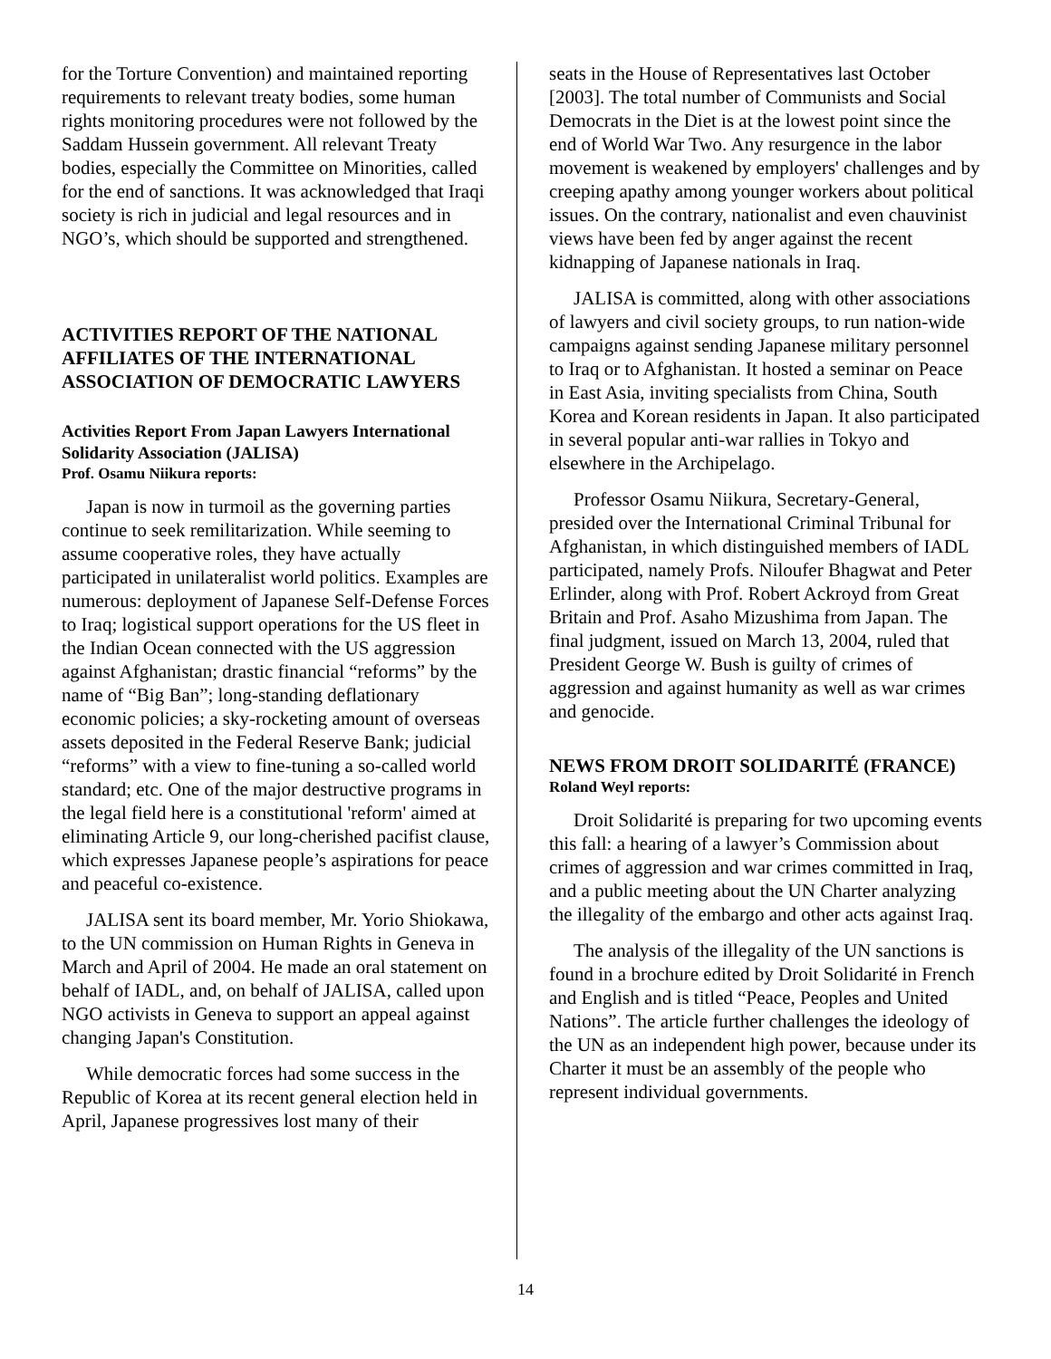for the Torture Convention) and maintained reporting requirements to relevant treaty bodies, some human rights monitoring procedures were not followed by the Saddam Hussein government. All relevant Treaty bodies, especially the Committee on Minorities, called for the end of sanctions. It was acknowledged that Iraqi society is rich in judicial and legal resources and in NGO’s, which should be supported and strengthened.
ACTIVITIES REPORT OF THE NATIONAL AFFILIATES OF THE INTERNATIONAL ASSOCIATION OF DEMOCRATIC LAWYERS
Activities Report From Japan Lawyers International Solidarity Association (JALISA)
Prof. Osamu Niikura reports:
Japan is now in turmoil as the governing parties continue to seek remilitarization. While seeming to assume cooperative roles, they have actually participated in unilateralist world politics. Examples are numerous: deployment of Japanese Self-Defense Forces to Iraq; logistical support operations for the US fleet in the Indian Ocean connected with the US aggression against Afghanistan; drastic financial “reforms” by the name of “Big Ban”; long-standing deflationary economic policies; a sky-rocketing amount of overseas assets deposited in the Federal Reserve Bank; judicial “reforms” with a view to fine-tuning a so-called world standard; etc. One of the major destructive programs in the legal field here is a constitutional 'reform' aimed at eliminating Article 9, our long-cherished pacifist clause, which expresses Japanese people’s aspirations for peace and peaceful co-existence.
JALISA sent its board member, Mr. Yorio Shiokawa, to the UN commission on Human Rights in Geneva in March and April of 2004. He made an oral statement on behalf of IADL, and, on behalf of JALISA, called upon NGO activists in Geneva to support an appeal against changing Japan's Constitution.
While democratic forces had some success in the Republic of Korea at its recent general election held in April, Japanese progressives lost many of their
seats in the House of Representatives last October [2003]. The total number of Communists and Social Democrats in the Diet is at the lowest point since the end of World War Two. Any resurgence in the labor movement is weakened by employers' challenges and by creeping apathy among younger workers about political issues. On the contrary, nationalist and even chauvinist views have been fed by anger against the recent kidnapping of Japanese nationals in Iraq.
JALISA is committed, along with other associations of lawyers and civil society groups, to run nation-wide campaigns against sending Japanese military personnel to Iraq or to Afghanistan. It hosted a seminar on Peace in East Asia, inviting specialists from China, South Korea and Korean residents in Japan. It also participated in several popular anti-war rallies in Tokyo and elsewhere in the Archipelago.
Professor Osamu Niikura, Secretary-General, presided over the International Criminal Tribunal for Afghanistan, in which distinguished members of IADL participated, namely Profs. Niloufer Bhagwat and Peter Erlinder, along with Prof. Robert Ackroyd from Great Britain and Prof. Asaho Mizushima from Japan. The final judgment, issued on March 13, 2004, ruled that President George W. Bush is guilty of crimes of aggression and against humanity as well as war crimes and genocide.
NEWS FROM DROIT SOLIDARITÉ (FRANCE)
Roland Weyl reports:
Droit Solidarité is preparing for two upcoming events this fall: a hearing of a lawyer’s Commission about crimes of aggression and war crimes committed in Iraq, and a public meeting about the UN Charter analyzing the illegality of the embargo and other acts against Iraq.
The analysis of the illegality of the UN sanctions is found in a brochure edited by Droit Solidarité in French and English and is titled “Peace, Peoples and United Nations”. The article further challenges the ideology of the UN as an independent high power, because under its Charter it must be an assembly of the people who represent individual governments.
14